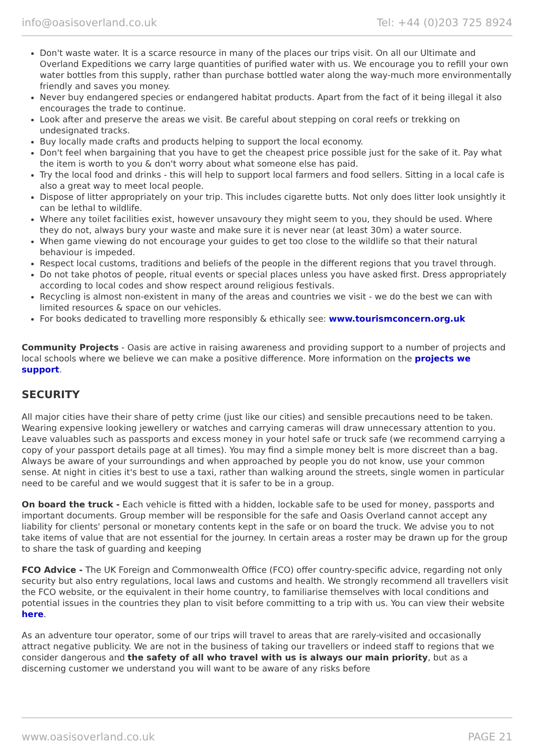info@oasisoverland.co.uk Tel: +44 (0)203 725 8924
Don't waste water. It is a scarce resource in many of the places our trips visit. On all our Ultimate and Overland Expeditions we carry large quantities of purified water with us. We encourage you to refill your own water bottles from this supply, rather than purchase bottled water along the way-much more environmentally friendly and saves you money.
Never buy endangered species or endangered habitat products. Apart from the fact of it being illegal it also encourages the trade to continue.
Look after and preserve the areas we visit. Be careful about stepping on coral reefs or trekking on undesignated tracks.
Buy locally made crafts and products helping to support the local economy.
Don't feel when bargaining that you have to get the cheapest price possible just for the sake of it. Pay what the item is worth to you & don't worry about what someone else has paid.
Try the local food and drinks - this will help to support local farmers and food sellers. Sitting in a local cafe is also a great way to meet local people.
Dispose of litter appropriately on your trip. This includes cigarette butts. Not only does litter look unsightly it can be lethal to wildlife.
Where any toilet facilities exist, however unsavoury they might seem to you, they should be used. Where they do not, always bury your waste and make sure it is never near (at least 30m) a water source.
When game viewing do not encourage your guides to get too close to the wildlife so that their natural behaviour is impeded.
Respect local customs, traditions and beliefs of the people in the different regions that you travel through.
Do not take photos of people, ritual events or special places unless you have asked first. Dress appropriately according to local codes and show respect around religious festivals.
Recycling is almost non-existent in many of the areas and countries we visit - we do the best we can with limited resources & space on our vehicles.
For books dedicated to travelling more responsibly & ethically see: www.tourismconcern.org.uk
Community Projects - Oasis are active in raising awareness and providing support to a number of projects and local schools where we believe we can make a positive difference. More information on the projects we support.
SECURITY
All major cities have their share of petty crime (just like our cities) and sensible precautions need to be taken. Wearing expensive looking jewellery or watches and carrying cameras will draw unnecessary attention to you. Leave valuables such as passports and excess money in your hotel safe or truck safe (we recommend carrying a copy of your passport details page at all times). You may find a simple money belt is more discreet than a bag. Always be aware of your surroundings and when approached by people you do not know, use your common sense. At night in cities it's best to use a taxi, rather than walking around the streets, single women in particular need to be careful and we would suggest that it is safer to be in a group.
On board the truck - Each vehicle is fitted with a hidden, lockable safe to be used for money, passports and important documents. Group member will be responsible for the safe and Oasis Overland cannot accept any liability for clients' personal or monetary contents kept in the safe or on board the truck. We advise you to not take items of value that are not essential for the journey. In certain areas a roster may be drawn up for the group to share the task of guarding and keeping
FCO Advice - The UK Foreign and Commonwealth Office (FCO) offer country-specific advice, regarding not only security but also entry regulations, local laws and customs and health. We strongly recommend all travellers visit the FCO website, or the equivalent in their home country, to familiarise themselves with local conditions and potential issues in the countries they plan to visit before committing to a trip with us. You can view their website here.
As an adventure tour operator, some of our trips will travel to areas that are rarely-visited and occasionally attract negative publicity. We are not in the business of taking our travellers or indeed staff to regions that we consider dangerous and the safety of all who travel with us is always our main priority, but as a discerning customer we understand you will want to be aware of any risks before
www.oasisoverland.co.uk PAGE 21